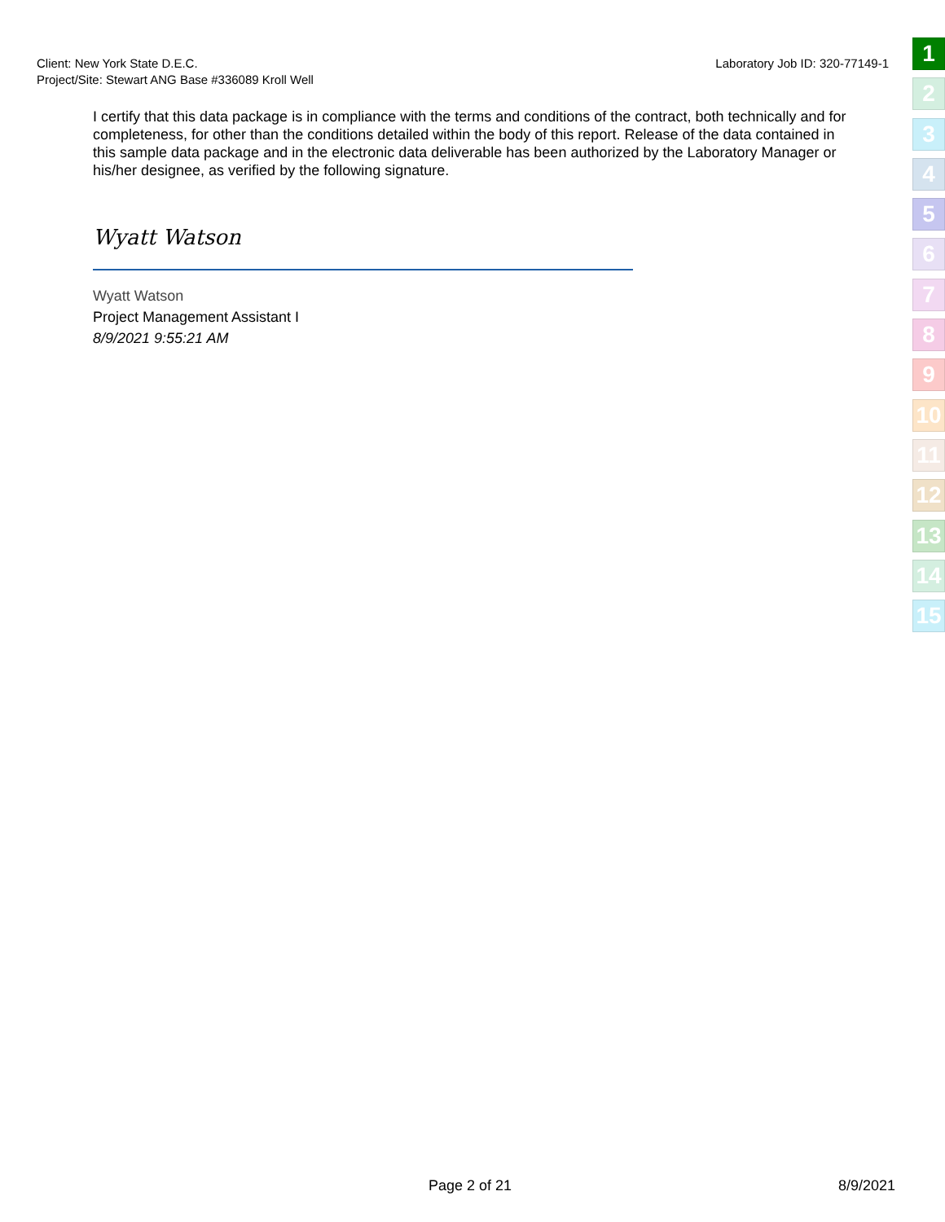Laboratory Job ID: 320-77149-1 Client: New York State D.E.C.
Project/Site: Stewart ANG Base #336089 Kroll Well
I certify that this data package is in compliance with the terms and conditions of the contract, both technically and for completeness, for other than the conditions detailed within the body of this report. Release of the data contained in this sample data package and in the electronic data deliverable has been authorized by the Laboratory Manager or his/her designee, as verified by the following signature.
Wyatt Watson
Wyatt Watson
Project Management Assistant I
8/9/2021 9:55:21 AM
1
2
3
4
5
6
7
8
9
10
11
12
13
14
15
Page 2 of 21 8/9/2021